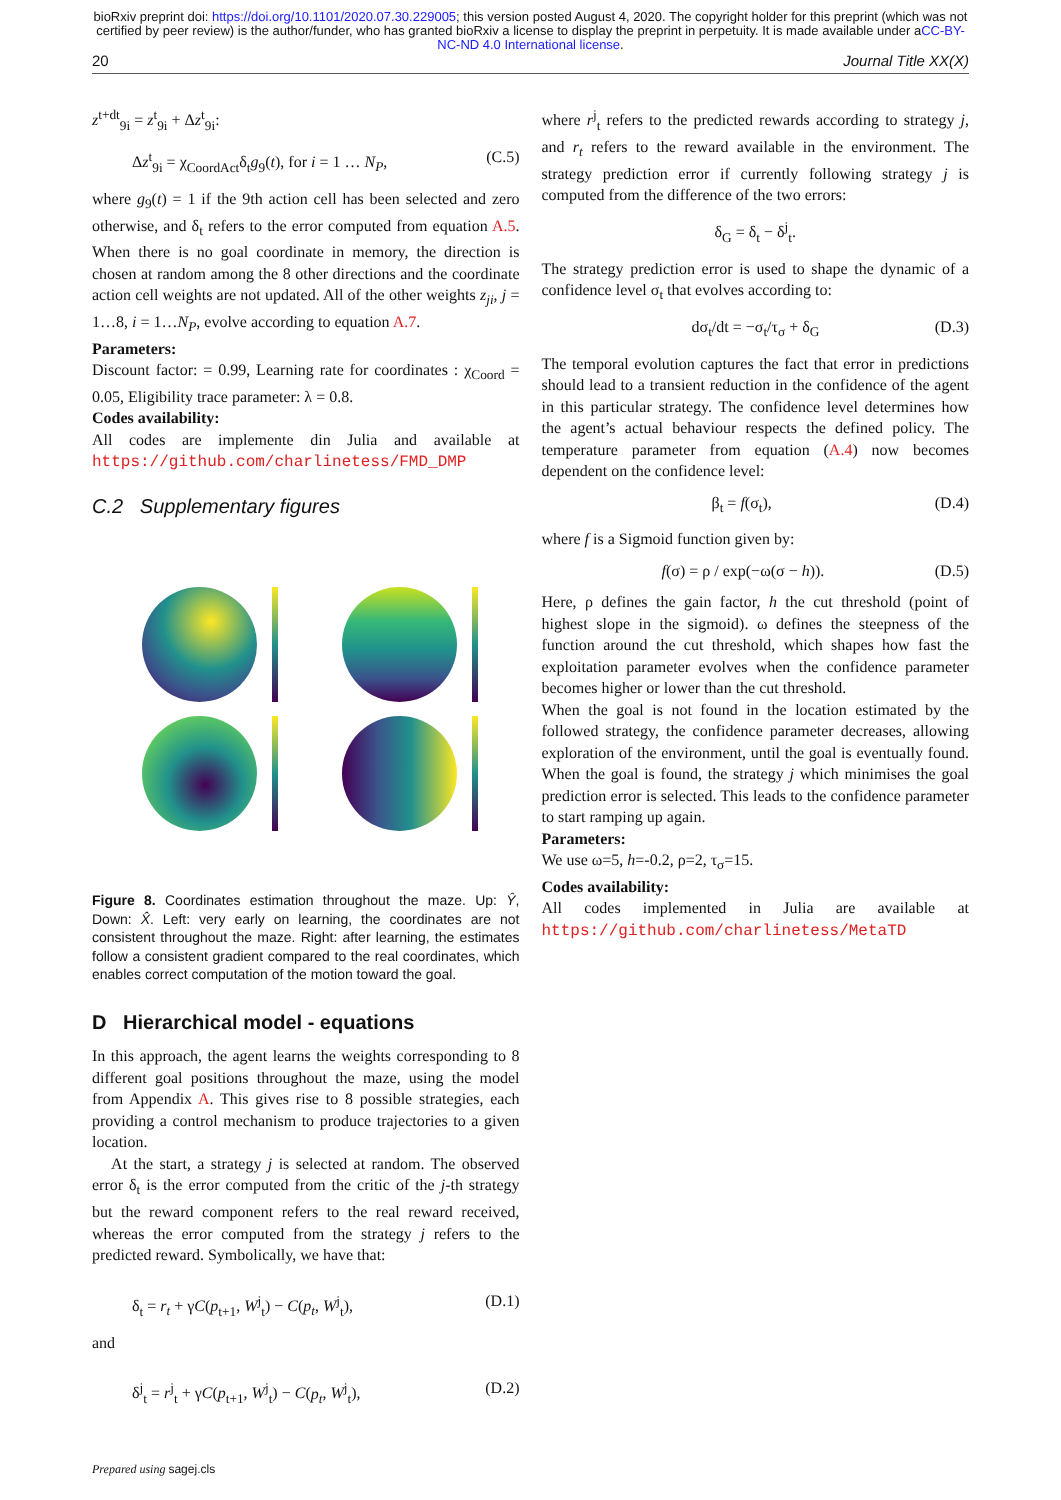bioRxiv preprint doi: https://doi.org/10.1101/2020.07.30.229005; this version posted August 4, 2020. The copyright holder for this preprint (which was not certified by peer review) is the author/funder, who has granted bioRxiv a license to display the preprint in perpetuity. It is made available under aCC-BY-NC-ND 4.0 International license.
20 Journal Title XX(X)
z<sup>t+dt</sup><sub>9i</sub> = z<sup>t</sup><sub>9i</sub> + Δz<sup>t</sup><sub>9i</sub>:
Δz<sup>t</sup><sub>9i</sub> = χ<sub>CoordAct</sub>δ<sub>t</sub>g<sub>9</sub>(t), for i = 1 … N<sub>P</sub>, (C.5)
where g<sub>9</sub>(t) = 1 if the 9th action cell has been selected and zero otherwise, and δ<sub>t</sub> refers to the error computed from equation A.5. When there is no goal coordinate in memory, the direction is chosen at random among the 8 other directions and the coordinate action cell weights are not updated. All of the other weights z<sub>ji</sub>, j = 1…8, i = 1…N<sub>P</sub>, evolve according to equation A.7.
Parameters:
Discount factor: = 0.99, Learning rate for coordinates : χ<sub>Coord</sub> = 0.05, Eligibility trace parameter: λ = 0.8.
Codes availability:
All codes are implemente din Julia and available at https://github.com/charlinetess/FMD_DMP
C.2 Supplementary figures
Figure 8. Coordinates estimation throughout the maze. Up: Ŷ, Down: X̂. Left: very early on learning, the coordinates are not consistent throughout the maze. Right: after learning, the estimates follow a consistent gradient compared to the real coordinates, which enables correct computation of the motion toward the goal.
D Hierarchical model - equations
In this approach, the agent learns the weights corresponding to 8 different goal positions throughout the maze, using the model from Appendix A. This gives rise to 8 possible strategies, each providing a control mechanism to produce trajectories to a given location.
At the start, a strategy j is selected at random. The observed error δ<sub>t</sub> is the error computed from the critic of the j-th strategy but the reward component refers to the real reward received, whereas the error computed from the strategy j refers to the predicted reward. Symbolically, we have that:
δ<sub>t</sub> = r<sub>t</sub> + γC(p<sub>t+1</sub>, W<sup>j</sup><sub>t</sub>) − C(p<sub>t</sub>, W<sup>j</sup><sub>t</sub>), (D.1)
and
δ<sup>j</sup><sub>t</sub> = r<sup>j</sup><sub>t</sub> + γC(p<sub>t+1</sub>, W<sup>j</sup><sub>t</sub>) − C(p<sub>t</sub>, W<sup>j</sup><sub>t</sub>), (D.2)
Prepared using sagej.cls
where r<sup>j</sup><sub>t</sub> refers to the predicted rewards according to strategy j, and r<sub>t</sub> refers to the reward available in the environment. The strategy prediction error if currently following strategy j is computed from the difference of the two errors:
δ<sub>G</sub> = δ<sub>t</sub> − δ<sup>j</sup><sub>t</sub>.
The strategy prediction error is used to shape the dynamic of a confidence level σ<sub>t</sub> that evolves according to:
dσ<sub>t</sub>/dt = −σ<sub>t</sub>/τ<sub>σ</sub> + δ<sub>G</sub> (D.3)
The temporal evolution captures the fact that error in predictions should lead to a transient reduction in the confidence of the agent in this particular strategy. The confidence level determines how the agent’s actual behaviour respects the defined policy. The temperature parameter from equation (A.4) now becomes dependent on the confidence level:
β<sub>t</sub> = f(σ<sub>t</sub>), (D.4)
where f is a Sigmoid function given by:
f(σ) = ρ / exp(−ω(σ − h)). (D.5)
Here, ρ defines the gain factor, h the cut threshold (point of highest slope in the sigmoid). ω defines the steepness of the function around the cut threshold, which shapes how fast the exploitation parameter evolves when the confidence parameter becomes higher or lower than the cut threshold.
When the goal is not found in the location estimated by the followed strategy, the confidence parameter decreases, allowing exploration of the environment, until the goal is eventually found. When the goal is found, the strategy j which minimises the goal prediction error is selected. This leads to the confidence parameter to start ramping up again.
Parameters:
We use ω=5, h=-0.2, ρ=2, τ<sub>σ</sub>=15.
Codes availability:
All codes implemented in Julia are available at https://github.com/charlinetess/MetaTD